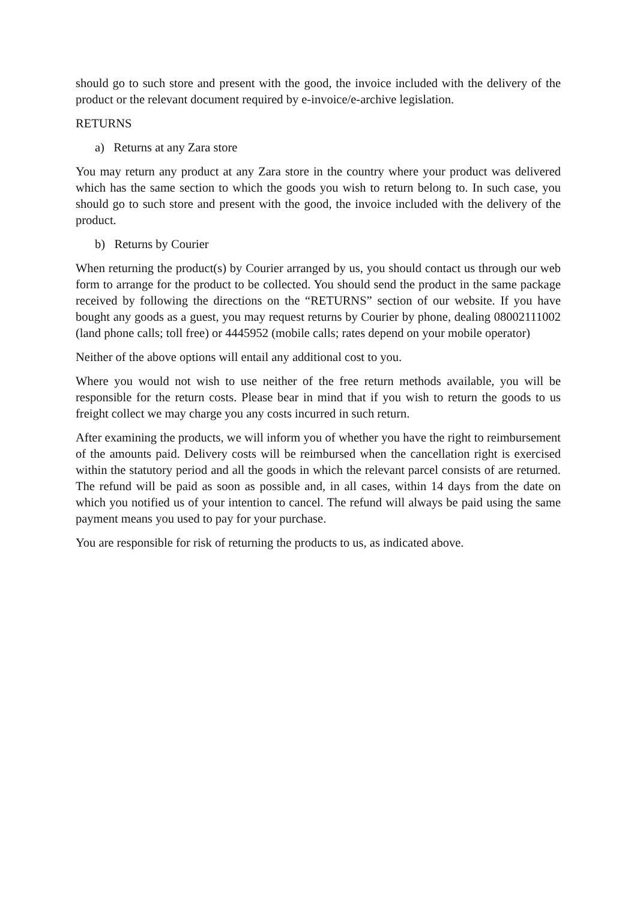should go to such store and present with the good, the invoice included with the delivery of the product or the relevant document required by e-invoice/e-archive legislation.
RETURNS
a) Returns at any Zara store
You may return any product at any Zara store in the country where your product was delivered which has the same section to which the goods you wish to return belong to. In such case, you should go to such store and present with the good, the invoice included with the delivery of the product.
b) Returns by Courier
When returning the product(s) by Courier arranged by us, you should contact us through our web form to arrange for the product to be collected. You should send the product in the same package received by following the directions on the “RETURNS” section of our website. If you have bought any goods as a guest, you may request returns by Courier by phone, dealing 08002111002 (land phone calls; toll free) or 4445952 (mobile calls; rates depend on your mobile operator)
Neither of the above options will entail any additional cost to you.
Where you would not wish to use neither of the free return methods available, you will be responsible for the return costs. Please bear in mind that if you wish to return the goods to us freight collect we may charge you any costs incurred in such return.
After examining the products, we will inform you of whether you have the right to reimbursement of the amounts paid. Delivery costs will be reimbursed when the cancellation right is exercised within the statutory period and all the goods in which the relevant parcel consists of are returned. The refund will be paid as soon as possible and, in all cases, within 14 days from the date on which you notified us of your intention to cancel. The refund will always be paid using the same payment means you used to pay for your purchase.
You are responsible for risk of returning the products to us, as indicated above.